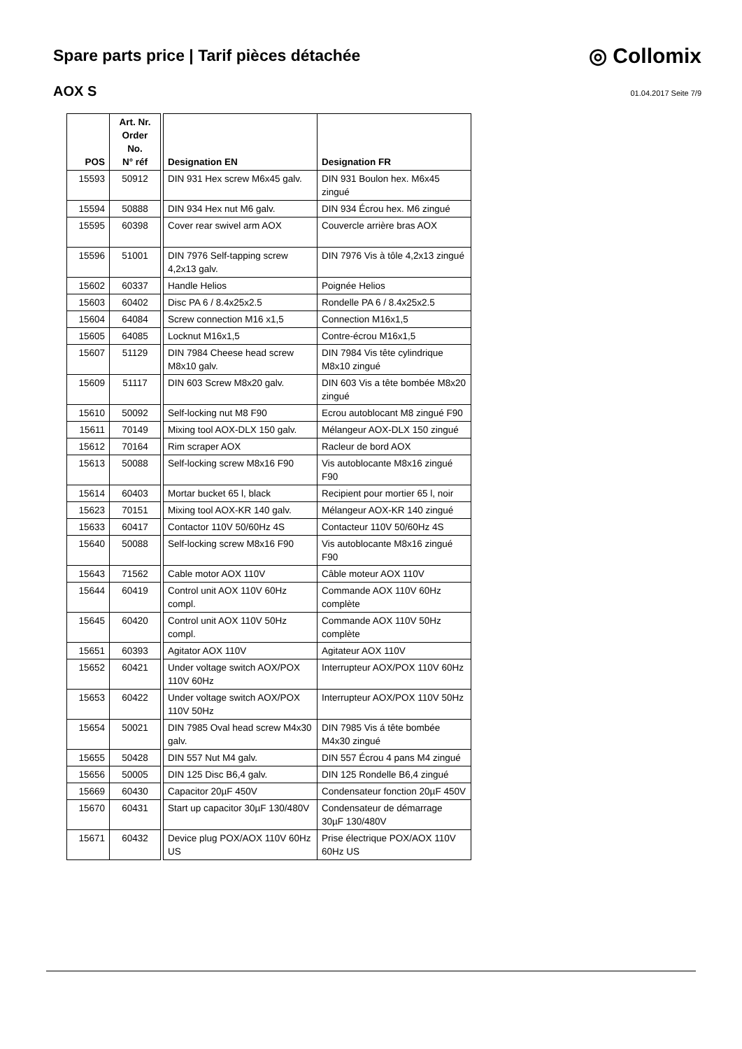Spare parts price | Tarif pièces détachée
◎ Collomix
AOX S
01.04.2017 Seite 7/9
| POS | Art. Nr. Order No. N° réf | | Designation EN | Designation FR |
| 15593 | 50912 | | DIN 931 Hex screw M6x45 galv. | DIN 931 Boulon hex. M6x45 zingué |
| 15594 | 50888 | | DIN 934 Hex nut M6 galv. | DIN 934 Écrou hex. M6 zingué |
| 15595 | 60398 | | Cover rear swivel arm AOX | Couvercle arrière bras AOX |
| 15596 | 51001 | | DIN 7976 Self-tapping screw 4,2x13 galv. | DIN 7976 Vis à tôle 4,2x13 zingué |
| 15602 | 60337 | | Handle Helios | Poignée Helios |
| 15603 | 60402 | | Disc PA 6 / 8.4x25x2.5 | Rondelle PA 6 / 8.4x25x2.5 |
| 15604 | 64084 | | Screw connection M16 x1,5 | Connection M16x1,5 |
| 15605 | 64085 | | Locknut M16x1,5 | Contre-écrou M16x1,5 |
| 15607 | 51129 | | DIN 7984 Cheese head screw M8x10 galv. | DIN 7984 Vis tête cylindrique M8x10 zingué |
| 15609 | 51117 | | DIN 603 Screw M8x20 galv. | DIN 603 Vis a tête bombée M8x20 zingué |
| 15610 | 50092 | | Self-locking nut M8 F90 | Ecrou autoblocant M8 zingué F90 |
| 15611 | 70149 | | Mixing tool AOX-DLX 150 galv. | Mélangeur AOX-DLX 150 zingué |
| 15612 | 70164 | | Rim scraper AOX | Racleur de bord AOX |
| 15613 | 50088 | | Self-locking screw M8x16 F90 | Vis autoblocante M8x16 zingué F90 |
| 15614 | 60403 | | Mortar bucket 65 l, black | Recipient pour mortier 65 l, noir |
| 15623 | 70151 | | Mixing tool AOX-KR 140 galv. | Mélangeur AOX-KR 140 zingué |
| 15633 | 60417 | | Contactor 110V 50/60Hz 4S | Contacteur 110V 50/60Hz 4S |
| 15640 | 50088 | | Self-locking screw M8x16 F90 | Vis autoblocante M8x16 zingué F90 |
| 15643 | 71562 | | Cable motor AOX 110V | Câble moteur AOX 110V |
| 15644 | 60419 | | Control unit AOX 110V 60Hz compl. | Commande AOX 110V 60Hz complète |
| 15645 | 60420 | | Control unit AOX 110V 50Hz compl. | Commande AOX 110V 50Hz complète |
| 15651 | 60393 | | Agitator AOX 110V | Agitateur AOX 110V |
| 15652 | 60421 | | Under voltage switch AOX/POX 110V 60Hz | Interrupteur AOX/POX 110V 60Hz |
| 15653 | 60422 | | Under voltage switch AOX/POX 110V 50Hz | Interrupteur AOX/POX 110V 50Hz |
| 15654 | 50021 | | DIN 7985 Oval head screw M4x30 galv. | DIN 7985 Vis á tête bombée M4x30 zingué |
| 15655 | 50428 | | DIN 557 Nut M4 galv. | DIN 557 Écrou 4 pans M4 zingué |
| 15656 | 50005 | | DIN 125 Disc B6,4 galv. | DIN 125 Rondelle B6,4 zingué |
| 15669 | 60430 | | Capacitor 20µF 450V | Condensateur fonction 20µF 450V |
| 15670 | 60431 | | Start up capacitor 30µF 130/480V | Condensateur de démarrage 30µF 130/480V |
| 15671 | 60432 | | Device plug POX/AOX 110V 60Hz US | Prise électrique POX/AOX 110V 60Hz US |